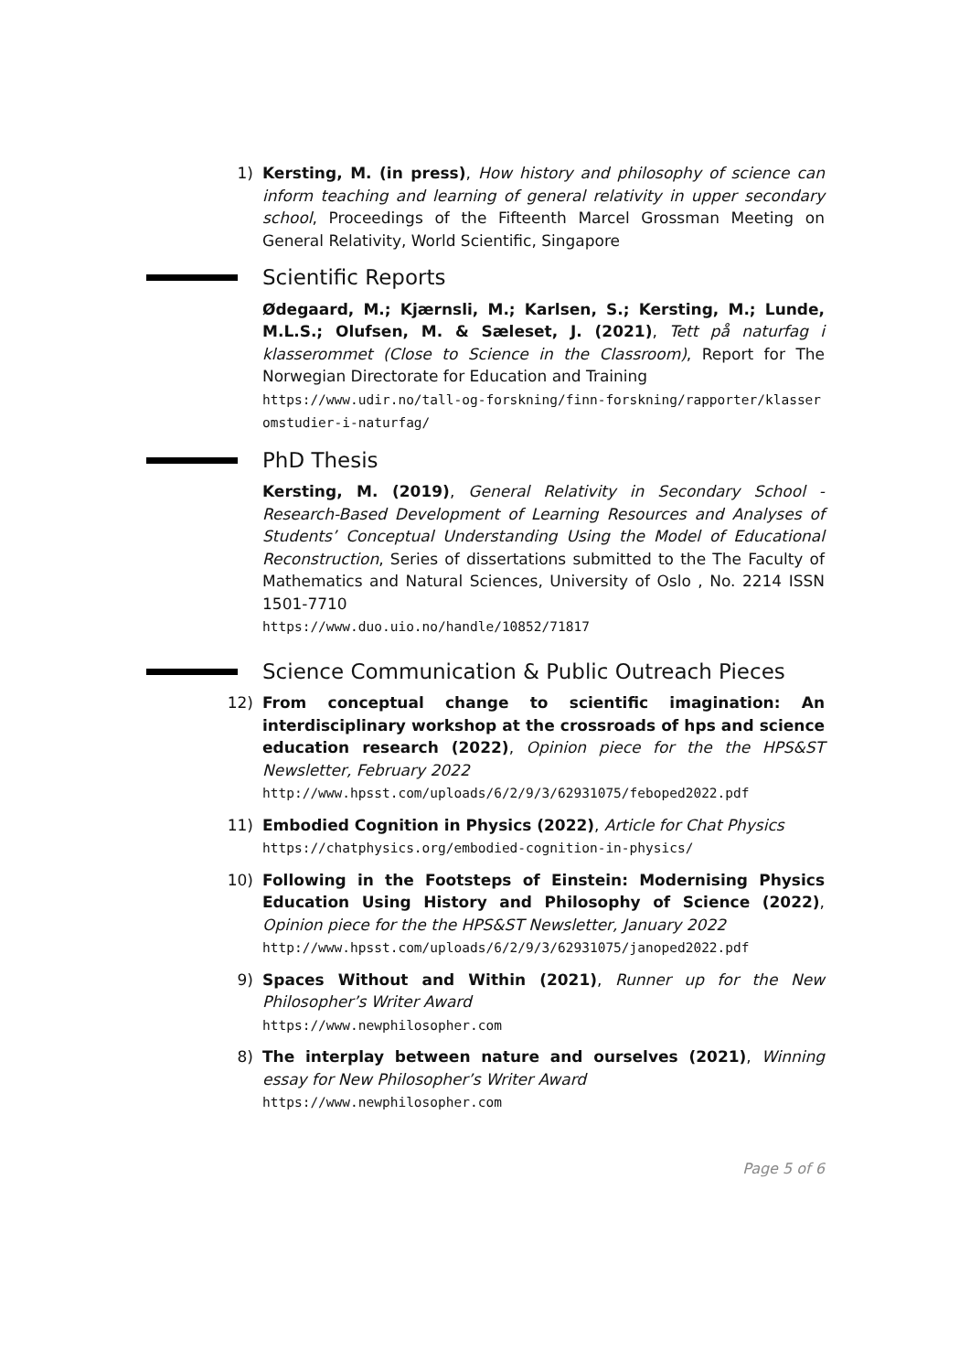1) Kersting, M. (in press), How history and philosophy of science can inform teaching and learning of general relativity in upper secondary school, Proceedings of the Fifteenth Marcel Grossman Meeting on General Relativity, World Scientific, Singapore
Scientific Reports
Ødegaard, M.; Kjærnsli, M.; Karlsen, S.; Kersting, M.; Lunde, M.L.S.; Olufsen, M. & Sæleset, J. (2021), Tett på naturfag i klasserommet (Close to Science in the Classroom), Report for The Norwegian Directorate for Education and Training
https://www.udir.no/tall-og-forskning/finn-forskning/rapporter/klasseromstudier-i-naturfag/
PhD Thesis
Kersting, M. (2019), General Relativity in Secondary School - Research-Based Development of Learning Resources and Analyses of Students’ Conceptual Understanding Using the Model of Educational Reconstruction, Series of dissertations submitted to the The Faculty of Mathematics and Natural Sciences, University of Oslo , No. 2214 ISSN 1501-7710
https://www.duo.uio.no/handle/10852/71817
Science Communication & Public Outreach Pieces
12) From conceptual change to scientific imagination: An interdisciplinary workshop at the crossroads of hps and science education research (2022), Opinion piece for the the HPS&ST Newsletter, February 2022
http://www.hpsst.com/uploads/6/2/9/3/62931075/feboped2022.pdf
11) Embodied Cognition in Physics (2022), Article for Chat Physics
https://chatphysics.org/embodied-cognition-in-physics/
10) Following in the Footsteps of Einstein: Modernising Physics Education Using History and Philosophy of Science (2022), Opinion piece for the the HPS&ST Newsletter, January 2022
http://www.hpsst.com/uploads/6/2/9/3/62931075/janoped2022.pdf
9) Spaces Without and Within (2021), Runner up for the New Philosopher’s Writer Award
https://www.newphilosopher.com
8) The interplay between nature and ourselves (2021), Winning essay for New Philosopher’s Writer Award
https://www.newphilosopher.com
Page 5 of 6